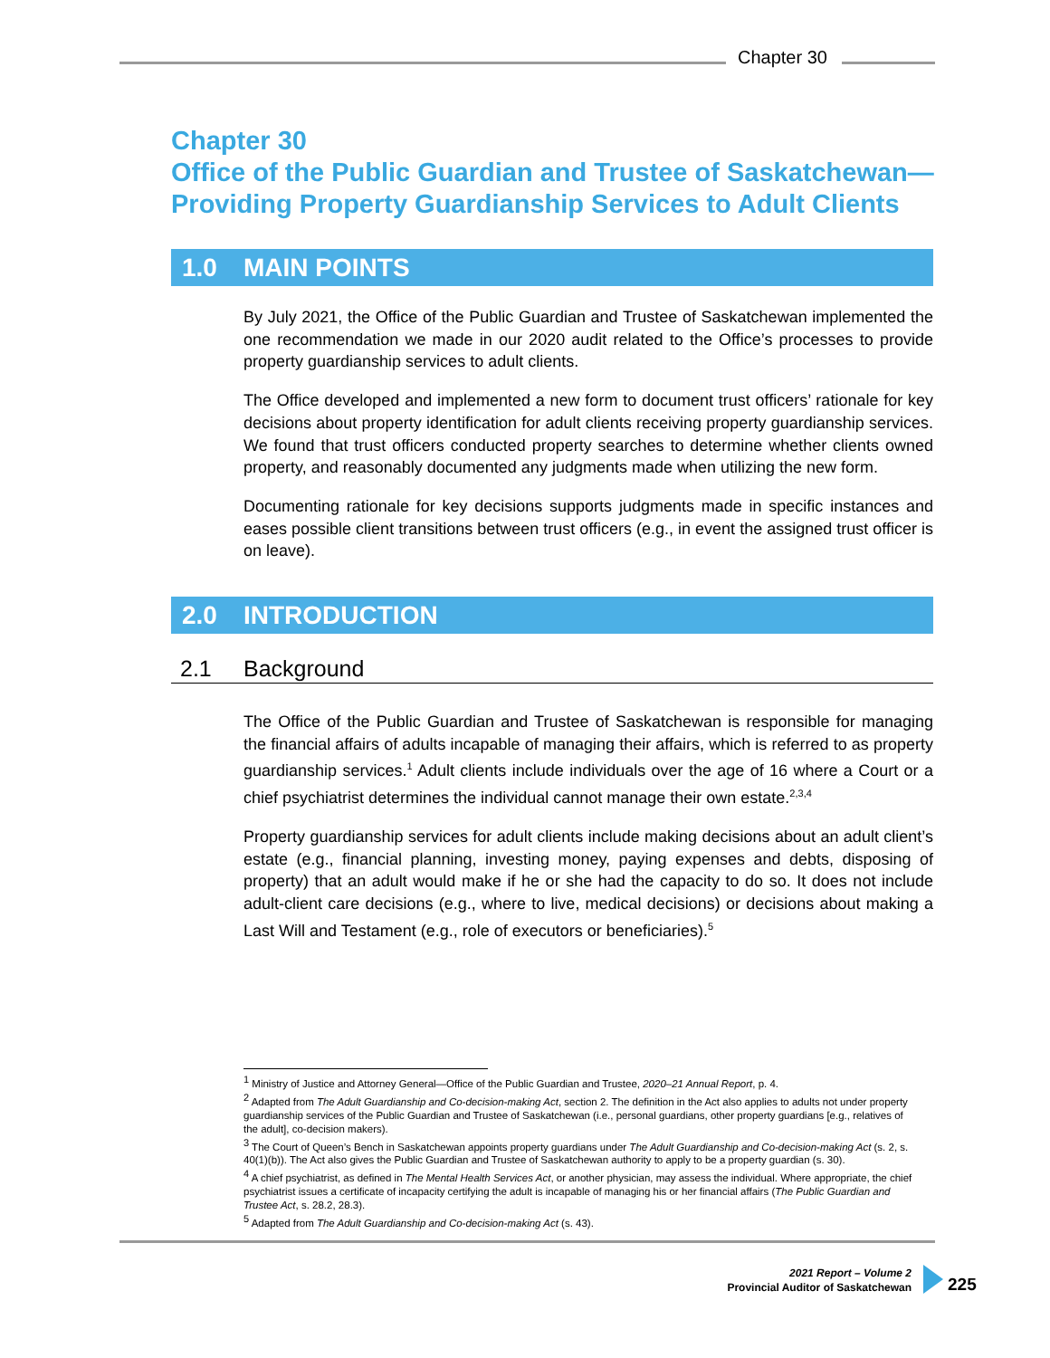Chapter 30
Chapter 30
Office of the Public Guardian and Trustee of Saskatchewan—
Providing Property Guardianship Services to Adult Clients
1.0 MAIN POINTS
By July 2021, the Office of the Public Guardian and Trustee of Saskatchewan implemented the one recommendation we made in our 2020 audit related to the Office’s processes to provide property guardianship services to adult clients.
The Office developed and implemented a new form to document trust officers’ rationale for key decisions about property identification for adult clients receiving property guardianship services. We found that trust officers conducted property searches to determine whether clients owned property, and reasonably documented any judgments made when utilizing the new form.
Documenting rationale for key decisions supports judgments made in specific instances and eases possible client transitions between trust officers (e.g., in event the assigned trust officer is on leave).
2.0 INTRODUCTION
2.1 Background
The Office of the Public Guardian and Trustee of Saskatchewan is responsible for managing the financial affairs of adults incapable of managing their affairs, which is referred to as property guardianship services.<sup>1</sup> Adult clients include individuals over the age of 16 where a Court or a chief psychiatrist determines the individual cannot manage their own estate.<sup>2,3,4</sup>
Property guardianship services for adult clients include making decisions about an adult client’s estate (e.g., financial planning, investing money, paying expenses and debts, disposing of property) that an adult would make if he or she had the capacity to do so. It does not include adult-client care decisions (e.g., where to live, medical decisions) or decisions about making a Last Will and Testament (e.g., role of executors or beneficiaries).<sup>5</sup>
<sup>1</sup> Ministry of Justice and Attorney General—Office of the Public Guardian and Trustee, 2020–21 Annual Report, p. 4.
<sup>2</sup> Adapted from The Adult Guardianship and Co-decision-making Act, section 2. The definition in the Act also applies to adults not under property guardianship services of the Public Guardian and Trustee of Saskatchewan (i.e., personal guardians, other property guardians [e.g., relatives of the adult], co-decision makers).
<sup>3</sup> The Court of Queen’s Bench in Saskatchewan appoints property guardians under The Adult Guardianship and Co-decision-making Act (s. 2, s. 40(1)(b)). The Act also gives the Public Guardian and Trustee of Saskatchewan authority to apply to be a property guardian (s. 30).
<sup>4</sup> A chief psychiatrist, as defined in The Mental Health Services Act, or another physician, may assess the individual. Where appropriate, the chief psychiatrist issues a certificate of incapacity certifying the adult is incapable of managing his or her financial affairs (The Public Guardian and Trustee Act, s. 28.2, 28.3).
<sup>5</sup> Adapted from The Adult Guardianship and Co-decision-making Act (s. 43).
2021 Report – Volume 2
Provincial Auditor of Saskatchewan
225